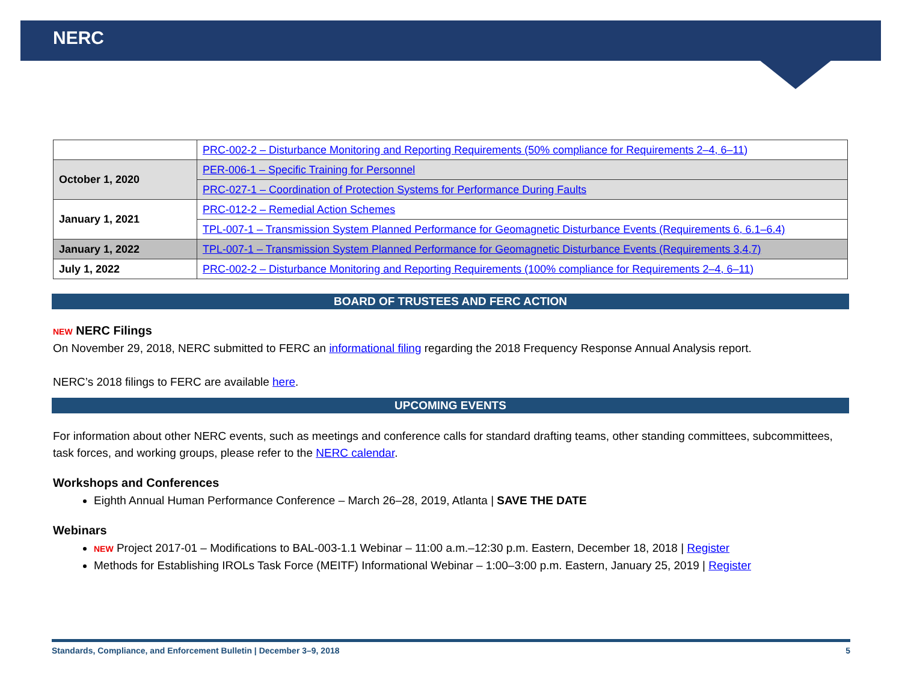NERC
| | PRC-002-2 – Disturbance Monitoring and Reporting Requirements (50% compliance for Requirements 2–4, 6–11) |
| October 1, 2020 | PER-006-1 – Specific Training for Personnel |
| | PRC-027-1 – Coordination of Protection Systems for Performance During Faults |
| January 1, 2021 | PRC-012-2 – Remedial Action Schemes |
| | TPL-007-1 – Transmission System Planned Performance for Geomagnetic Disturbance Events (Requirements 6, 6.1–6.4) |
| January 1, 2022 | TPL-007-1 – Transmission System Planned Performance for Geomagnetic Disturbance Events (Requirements 3,4,7) |
| July 1, 2022 | PRC-002-2 – Disturbance Monitoring and Reporting Requirements (100% compliance for Requirements 2–4, 6–11) |
BOARD OF TRUSTEES AND FERC ACTION
NEW NERC Filings
On November 29, 2018, NERC submitted to FERC an informational filing regarding the 2018 Frequency Response Annual Analysis report.
NERC’s 2018 filings to FERC are available here.
UPCOMING EVENTS
For information about other NERC events, such as meetings and conference calls for standard drafting teams, other standing committees, subcommittees, task forces, and working groups, please refer to the NERC calendar.
Workshops and Conferences
Eighth Annual Human Performance Conference – March 26–28, 2019, Atlanta | SAVE THE DATE
Webinars
NEW Project 2017-01 – Modifications to BAL-003-1.1 Webinar – 11:00 a.m.–12:30 p.m. Eastern, December 18, 2018 | Register
Methods for Establishing IROLs Task Force (MEITF) Informational Webinar – 1:00–3:00 p.m. Eastern, January 25, 2019 | Register
Standards, Compliance, and Enforcement Bulletin | December 3–9, 2018 5